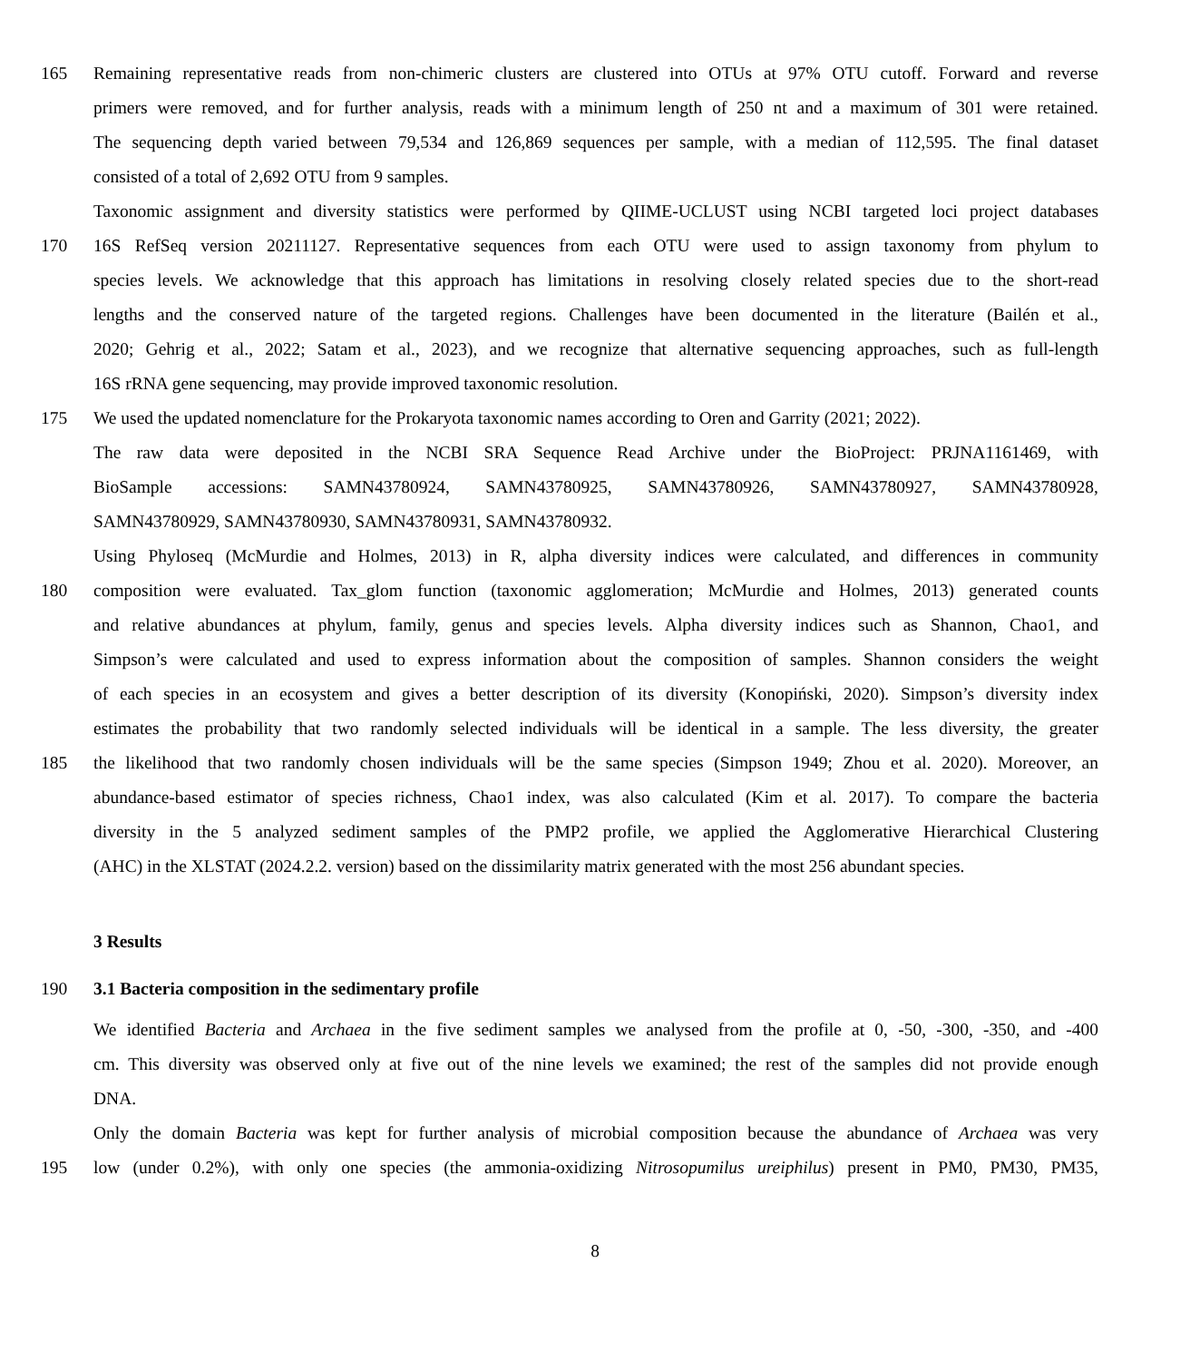165 Remaining representative reads from non-chimeric clusters are clustered into OTUs at 97% OTU cutoff. Forward and reverse
primers were removed, and for further analysis, reads with a minimum length of 250 nt and a maximum of 301 were retained.
The sequencing depth varied between 79,534 and 126,869 sequences per sample, with a median of 112,595. The final dataset
consisted of a total of 2,692 OTU from 9 samples.
Taxonomic assignment and diversity statistics were performed by QIIME-UCLUST using NCBI targeted loci project databases
170 16S RefSeq version 20211127. Representative sequences from each OTU were used to assign taxonomy from phylum to
species levels. We acknowledge that this approach has limitations in resolving closely related species due to the short-read
lengths and the conserved nature of the targeted regions. Challenges have been documented in the literature (Bailén et al.,
2020; Gehrig et al., 2022; Satam et al., 2023), and we recognize that alternative sequencing approaches, such as full-length
16S rRNA gene sequencing, may provide improved taxonomic resolution.
175 We used the updated nomenclature for the Prokaryota taxonomic names according to Oren and Garrity (2021; 2022).
The raw data were deposited in the NCBI SRA Sequence Read Archive under the BioProject: PRJNA1161469, with
BioSample accessions: SAMN43780924, SAMN43780925, SAMN43780926, SAMN43780927, SAMN43780928,
SAMN43780929, SAMN43780930, SAMN43780931, SAMN43780932.
Using Phyloseq (McMurdie and Holmes, 2013) in R, alpha diversity indices were calculated, and differences in community
180 composition were evaluated. Tax_glom function (taxonomic agglomeration; McMurdie and Holmes, 2013) generated counts
and relative abundances at phylum, family, genus and species levels. Alpha diversity indices such as Shannon, Chao1, and
Simpson’s were calculated and used to express information about the composition of samples. Shannon considers the weight
of each species in an ecosystem and gives a better description of its diversity (Konopiński, 2020). Simpson’s diversity index
estimates the probability that two randomly selected individuals will be identical in a sample. The less diversity, the greater
185 the likelihood that two randomly chosen individuals will be the same species (Simpson 1949; Zhou et al. 2020). Moreover, an
abundance-based estimator of species richness, Chao1 index, was also calculated (Kim et al. 2017). To compare the bacteria
diversity in the 5 analyzed sediment samples of the PMP2 profile, we applied the Agglomerative Hierarchical Clustering
(AHC) in the XLSTAT (2024.2.2. version) based on the dissimilarity matrix generated with the most 256 abundant species.
3 Results
190 3.1 Bacteria composition in the sedimentary profile
We identified Bacteria and Archaea in the five sediment samples we analysed from the profile at 0, -50, -300, -350, and -400
cm. This diversity was observed only at five out of the nine levels we examined; the rest of the samples did not provide enough
DNA.
Only the domain Bacteria was kept for further analysis of microbial composition because the abundance of Archaea was very
195 low (under 0.2%), with only one species (the ammonia-oxidizing Nitrosopumilus ureiphilus) present in PM0, PM30, PM35,
8